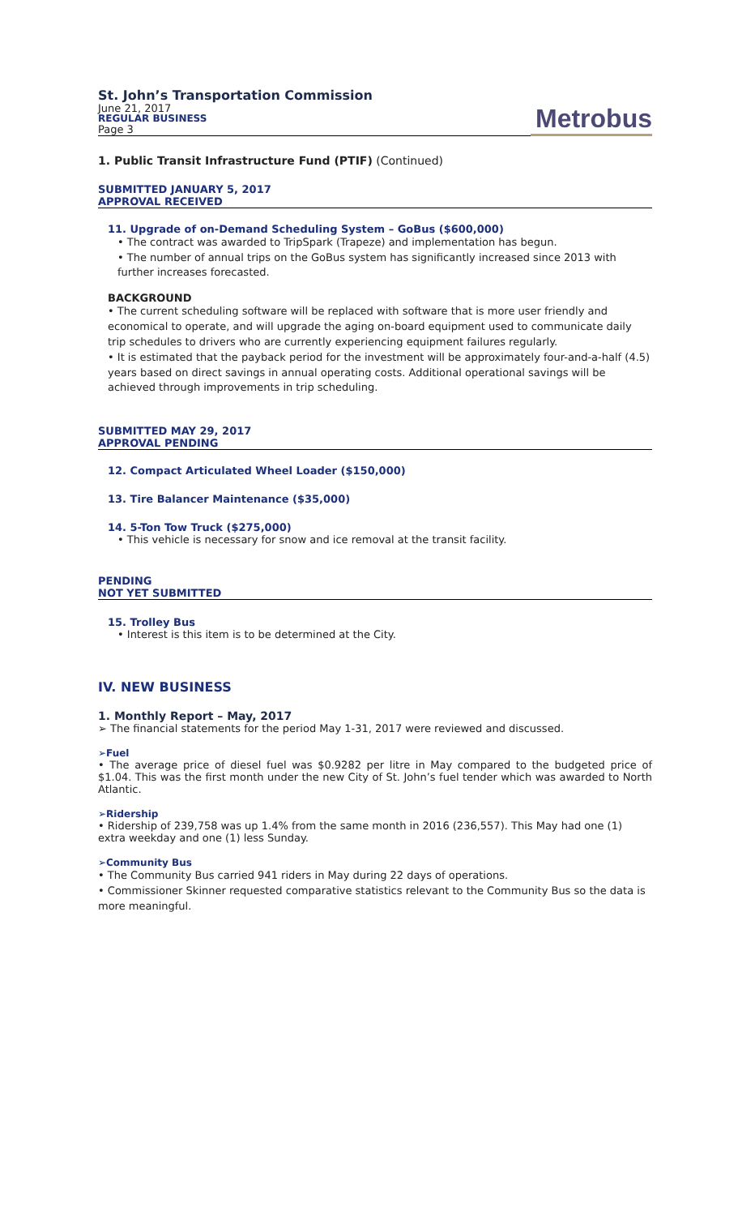St. John’s Transportation Commission
June 21, 2017
REGULAR BUSINESS
Page 3
Metrobus
1. Public Transit Infrastructure Fund (PTIF) (Continued)
SUBMITTED JANUARY 5, 2017
APPROVAL RECEIVED
11. Upgrade of on-Demand Scheduling System – GoBus ($600,000)
• The contract was awarded to TripSpark (Trapeze) and implementation has begun.
• The number of annual trips on the GoBus system has significantly increased since 2013 with further increases forecasted.
BACKGROUND
• The current scheduling software will be replaced with software that is more user friendly and economical to operate, and will upgrade the aging on-board equipment used to communicate daily trip schedules to drivers who are currently experiencing equipment failures regularly.
• It is estimated that the payback period for the investment will be approximately four-and-a-half (4.5) years based on direct savings in annual operating costs. Additional operational savings will be achieved through improvements in trip scheduling.
SUBMITTED MAY 29, 2017
APPROVAL PENDING
12. Compact Articulated Wheel Loader ($150,000)
13. Tire Balancer Maintenance ($35,000)
14. 5-Ton Tow Truck ($275,000)
• This vehicle is necessary for snow and ice removal at the transit facility.
PENDING
NOT YET SUBMITTED
15. Trolley Bus
• Interest is this item is to be determined at the City.
IV. NEW BUSINESS
1. Monthly Report – May, 2017
➢ The financial statements for the period May 1-31, 2017 were reviewed and discussed.
➢Fuel
• The average price of diesel fuel was $0.9282 per litre in May compared to the budgeted price of $1.04. This was the first month under the new City of St. John’s fuel tender which was awarded to North Atlantic.
➢Ridership
• Ridership of 239,758 was up 1.4% from the same month in 2016 (236,557). This May had one (1) extra weekday and one (1) less Sunday.
➢Community Bus
• The Community Bus carried 941 riders in May during 22 days of operations.
• Commissioner Skinner requested comparative statistics relevant to the Community Bus so the data is more meaningful.